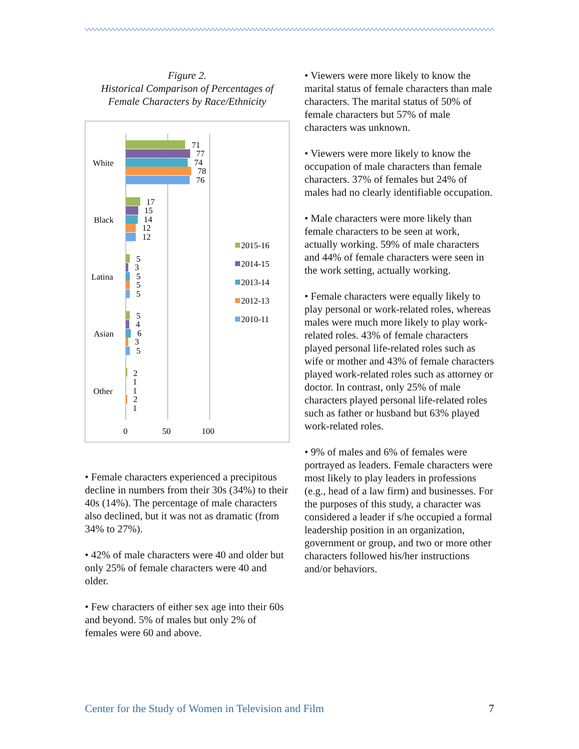Figure 2.
Historical Comparison of Percentages of
Female Characters by Race/Ethnicity
71
77
74
78
76
White
17
15
14
12
12
Black
5
3
5
5
5
Latina
5
4
6
3
5
Asian
2
1
1
2
1
Other
0
50
100
2015-16
2014-15
2013-14
2012-13
2010-11
• Female characters experienced a precipitous decline in numbers from their 30s (34%) to their 40s (14%). The percentage of male characters also declined, but it was not as dramatic (from 34% to 27%).
• 42% of male characters were 40 and older but only 25% of female characters were 40 and older.
• Few characters of either sex age into their 60s and beyond. 5% of males but only 2% of females were 60 and above.
• Viewers were more likely to know the marital status of female characters than male characters. The marital status of 50% of female characters but 57% of male characters was unknown.
• Viewers were more likely to know the occupation of male characters than female characters. 37% of females but 24% of males had no clearly identifiable occupation.
• Male characters were more likely than female characters to be seen at work, actually working. 59% of male characters and 44% of female characters were seen in the work setting, actually working.
• Female characters were equally likely to play personal or work-related roles, whereas males were much more likely to play work-related roles. 43% of female characters played personal life-related roles such as wife or mother and 43% of female characters played work-related roles such as attorney or doctor. In contrast, only 25% of male characters played personal life-related roles such as father or husband but 63% played work-related roles.
• 9% of males and 6% of females were portrayed as leaders. Female characters were most likely to play leaders in professions (e.g., head of a law firm) and businesses. For the purposes of this study, a character was considered a leader if s/he occupied a formal leadership position in an organization, government or group, and two or more other characters followed his/her instructions and/or behaviors.
Center for the Study of Women in Television and Film 7